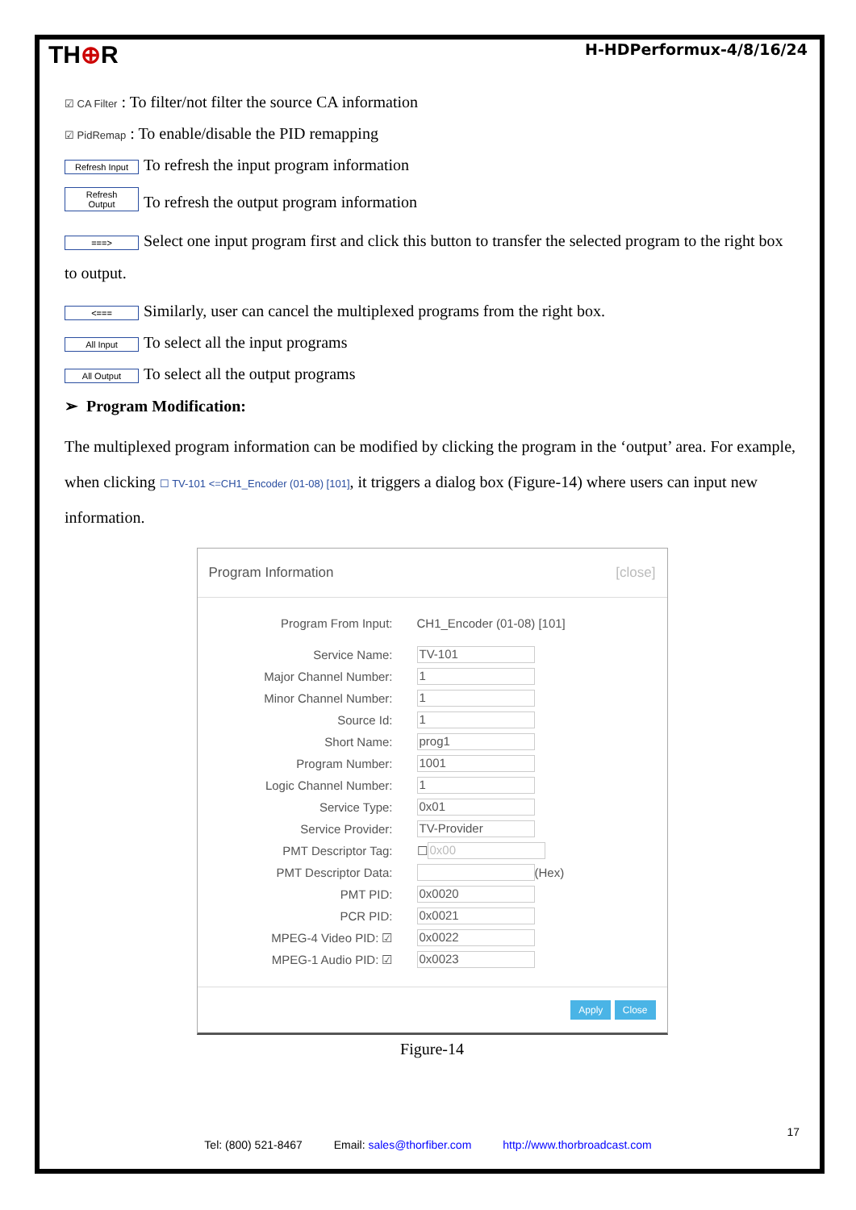TH⊕R H-HDPerformux-4/8/16/24
☑ CA Filter : To filter/not filter the source CA information
☑ PidRemap : To enable/disable the PID remapping
Refresh Input To refresh the input program information
Refresh Output To refresh the output program information
===> Select one input program first and click this button to transfer the selected program to the right box to output.
<=== Similarly, user can cancel the multiplexed programs from the right box.
All Input To select all the input programs
All Output To select all the output programs
➢ Program Modification:
The multiplexed program information can be modified by clicking the program in the ‘output’ area. For example, when clicking ☐ TV-101 <=CH1_Encoder (01-08) [101], it triggers a dialog box (Figure-14) where users can input new information.
Program Information [close]
Program From Input: CH1_Encoder (01-08) [101]
Service Name: TV-101
Major Channel Number: 1
Minor Channel Number: 1
Source Id: 1
Short Name: prog1
Program Number: 1001
Logic Channel Number: 1
Service Type: 0x01
Service Provider: TV-Provider
PMT Descriptor Tag: ☐ 0x00
PMT Descriptor Data: (Hex)
PMT PID: 0x0020
PCR PID: 0x0021
MPEG-4 Video PID: ☑ 0x0022
MPEG-1 Audio PID: ☑ 0x0023
Apply Close
Figure-14
17
Tel: (800) 521-8467 Email: sales@thorfiber.com http://www.thorbroadcast.com